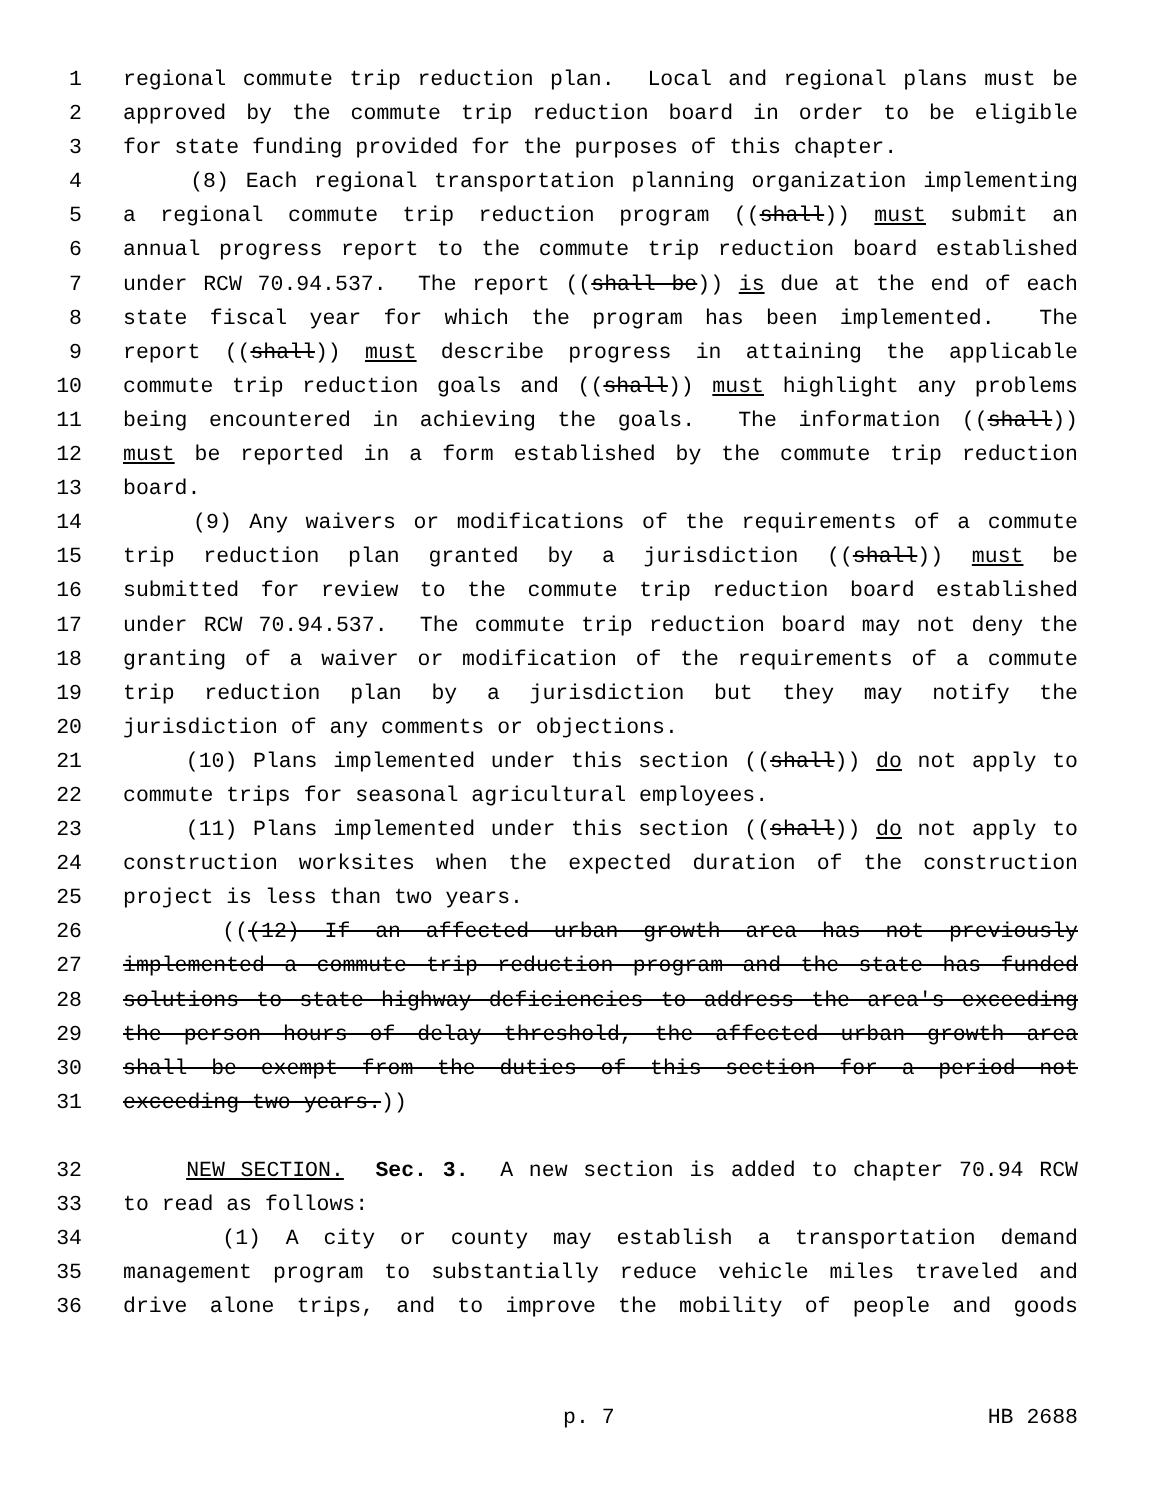1 regional commute trip reduction plan. Local and regional plans must be
2 approved by the commute trip reduction board in order to be eligible
3 for state funding provided for the purposes of this chapter.
4 (8) Each regional transportation planning organization implementing
5 a regional commute trip reduction program ((shall)) must submit an
6 annual progress report to the commute trip reduction board established
7 under RCW 70.94.537. The report ((shall be)) is due at the end of each
8 state fiscal year for which the program has been implemented. The
9 report ((shall)) must describe progress in attaining the applicable
10 commute trip reduction goals and ((shall)) must highlight any problems
11 being encountered in achieving the goals. The information ((shall))
12 must be reported in a form established by the commute trip reduction
13 board.
14 (9) Any waivers or modifications of the requirements of a commute
15 trip reduction plan granted by a jurisdiction ((shall)) must be
16 submitted for review to the commute trip reduction board established
17 under RCW 70.94.537. The commute trip reduction board may not deny the
18 granting of a waiver or modification of the requirements of a commute
19 trip reduction plan by a jurisdiction but they may notify the
20 jurisdiction of any comments or objections.
21 (10) Plans implemented under this section ((shall)) do not apply to
22 commute trips for seasonal agricultural employees.
23 (11) Plans implemented under this section ((shall)) do not apply to
24 construction worksites when the expected duration of the construction
25 project is less than two years.
26 (((12) If an affected urban growth area has not previously
27 implemented a commute trip reduction program and the state has funded
28 solutions to state highway deficiencies to address the area's exceeding
29 the person hours of delay threshold, the affected urban growth area
30 shall be exempt from the duties of this section for a period not
31 exceeding two years.))
32 NEW SECTION. Sec. 3. A new section is added to chapter 70.94 RCW
33 to read as follows:
34 (1) A city or county may establish a transportation demand
35 management program to substantially reduce vehicle miles traveled and
36 drive alone trips, and to improve the mobility of people and goods
p. 7 HB 2688